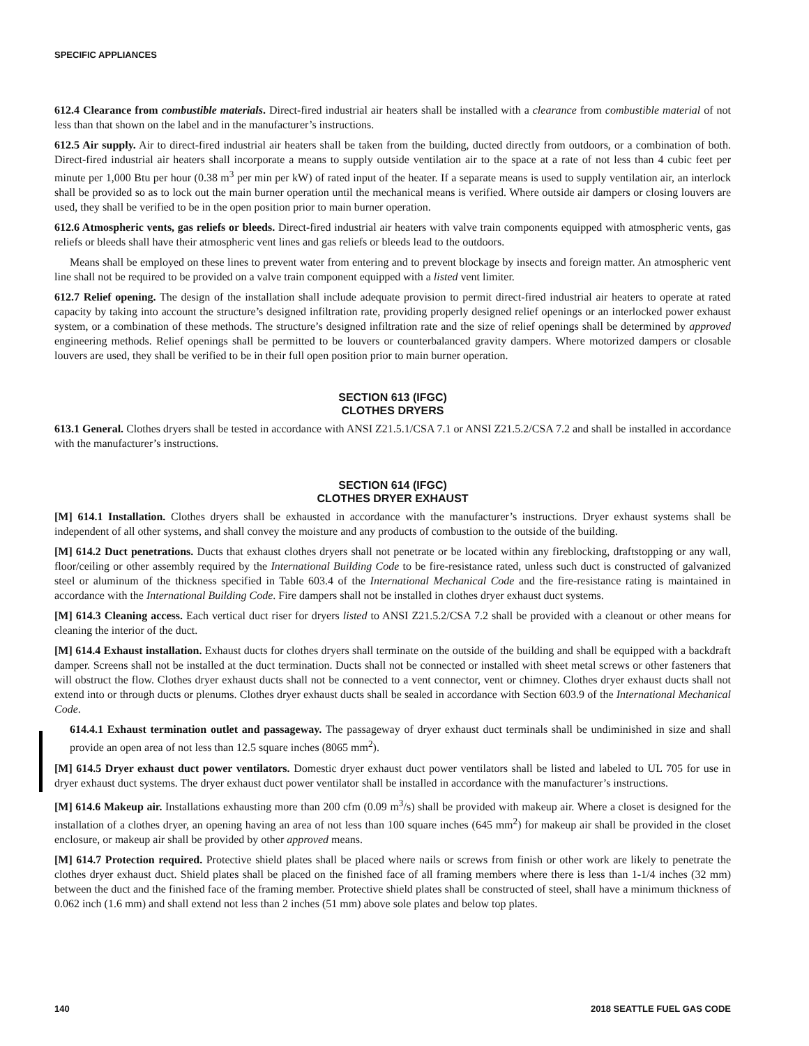SPECIFIC APPLIANCES
612.4 Clearance from combustible materials. Direct-fired industrial air heaters shall be installed with a clearance from combustible material of not less than that shown on the label and in the manufacturer’s instructions.
612.5 Air supply. Air to direct-fired industrial air heaters shall be taken from the building, ducted directly from outdoors, or a combination of both. Direct-fired industrial air heaters shall incorporate a means to supply outside ventilation air to the space at a rate of not less than 4 cubic feet per minute per 1,000 Btu per hour (0.38 m<sup>3</sup> per min per kW) of rated input of the heater. If a separate means is used to supply ventilation air, an interlock shall be provided so as to lock out the main burner operation until the mechanical means is verified. Where outside air dampers or closing louvers are used, they shall be verified to be in the open position prior to main burner operation.
612.6 Atmospheric vents, gas reliefs or bleeds. Direct-fired industrial air heaters with valve train components equipped with atmospheric vents, gas reliefs or bleeds shall have their atmospheric vent lines and gas reliefs or bleeds lead to the outdoors.
Means shall be employed on these lines to prevent water from entering and to prevent blockage by insects and foreign matter. An atmospheric vent line shall not be required to be provided on a valve train component equipped with a listed vent limiter.
612.7 Relief opening. The design of the installation shall include adequate provision to permit direct-fired industrial air heaters to operate at rated capacity by taking into account the structure’s designed infiltration rate, providing properly designed relief openings or an interlocked power exhaust system, or a combination of these methods. The structure’s designed infiltration rate and the size of relief openings shall be determined by approved engineering methods. Relief openings shall be permitted to be louvers or counterbalanced gravity dampers. Where motorized dampers or closable louvers are used, they shall be verified to be in their full open position prior to main burner operation.
SECTION 613 (IFGC)
CLOTHES DRYERS
613.1 General. Clothes dryers shall be tested in accordance with ANSI Z21.5.1/CSA 7.1 or ANSI Z21.5.2/CSA 7.2 and shall be installed in accordance with the manufacturer’s instructions.
SECTION 614 (IFGC)
CLOTHES DRYER EXHAUST
[M] 614.1 Installation. Clothes dryers shall be exhausted in accordance with the manufacturer’s instructions. Dryer exhaust systems shall be independent of all other systems, and shall convey the moisture and any products of combustion to the outside of the building.
[M] 614.2 Duct penetrations. Ducts that exhaust clothes dryers shall not penetrate or be located within any fireblocking, draftstopping or any wall, floor/ceiling or other assembly required by the International Building Code to be fire-resistance rated, unless such duct is constructed of galvanized steel or aluminum of the thickness specified in Table 603.4 of the International Mechanical Code and the fire-resistance rating is maintained in accordance with the International Building Code. Fire dampers shall not be installed in clothes dryer exhaust duct systems.
[M] 614.3 Cleaning access. Each vertical duct riser for dryers listed to ANSI Z21.5.2/CSA 7.2 shall be provided with a cleanout or other means for cleaning the interior of the duct.
[M] 614.4 Exhaust installation. Exhaust ducts for clothes dryers shall terminate on the outside of the building and shall be equipped with a backdraft damper. Screens shall not be installed at the duct termination. Ducts shall not be connected or installed with sheet metal screws or other fasteners that will obstruct the flow. Clothes dryer exhaust ducts shall not be connected to a vent connector, vent or chimney. Clothes dryer exhaust ducts shall not extend into or through ducts or plenums. Clothes dryer exhaust ducts shall be sealed in accordance with Section 603.9 of the International Mechanical Code.
614.4.1 Exhaust termination outlet and passageway. The passageway of dryer exhaust duct terminals shall be undiminished in size and shall provide an open area of not less than 12.5 square inches (8065 mm<sup>2</sup>).
[M] 614.5 Dryer exhaust duct power ventilators. Domestic dryer exhaust duct power ventilators shall be listed and labeled to UL 705 for use in dryer exhaust duct systems. The dryer exhaust duct power ventilator shall be installed in accordance with the manufacturer’s instructions.
[M] 614.6 Makeup air. Installations exhausting more than 200 cfm (0.09 m<sup>3</sup>/s) shall be provided with makeup air. Where a closet is designed for the installation of a clothes dryer, an opening having an area of not less than 100 square inches (645 mm<sup>2</sup>) for makeup air shall be provided in the closet enclosure, or makeup air shall be provided by other approved means.
[M] 614.7 Protection required. Protective shield plates shall be placed where nails or screws from finish or other work are likely to penetrate the clothes dryer exhaust duct. Shield plates shall be placed on the finished face of all framing members where there is less than 1-1/4 inches (32 mm) between the duct and the finished face of the framing member. Protective shield plates shall be constructed of steel, shall have a minimum thickness of 0.062 inch (1.6 mm) and shall extend not less than 2 inches (51 mm) above sole plates and below top plates.
140 2018 SEATTLE FUEL GAS CODE